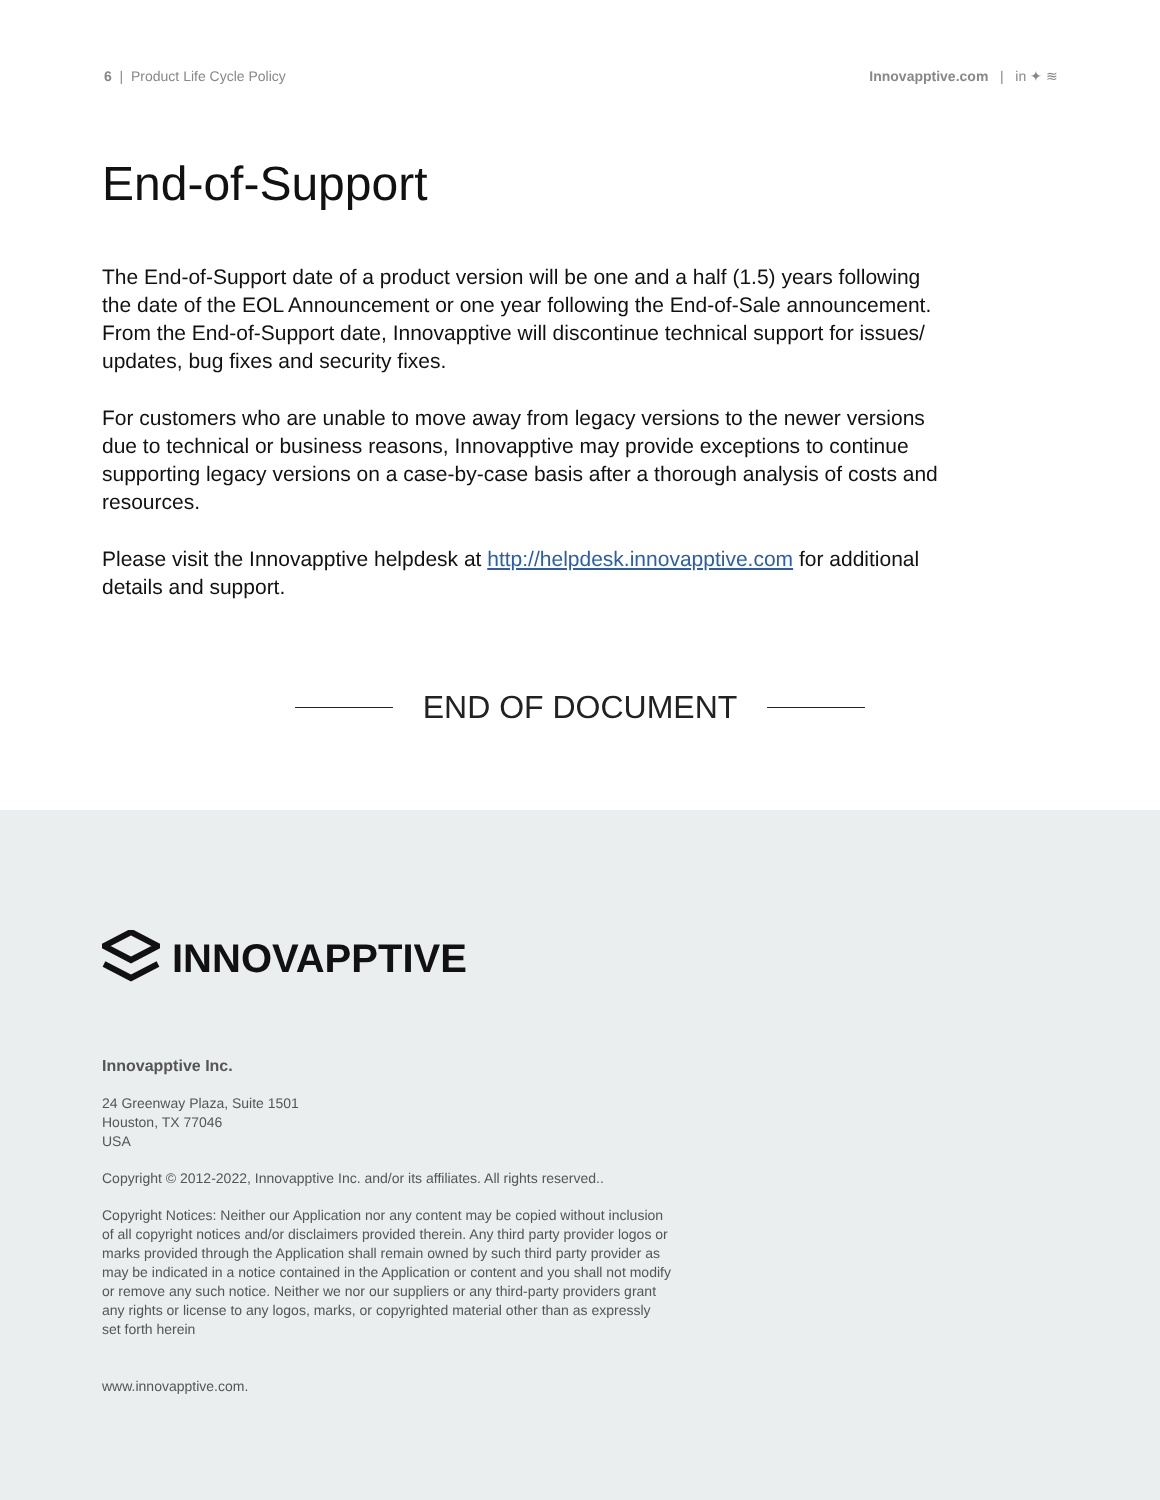6 | Product Life Cycle Policy Innovapptive.com | in ✦ ≋
End-of-Support
The End-of-Support date of a product version will be one and a half (1.5) years following the date of the EOL Announcement or one year following the End-of-Sale announcement. From the End-of-Support date, Innovapptive will discontinue technical support for issues/ updates, bug fixes and security fixes.
For customers who are unable to move away from legacy versions to the newer versions due to technical or business reasons, Innovapptive may provide exceptions to continue supporting legacy versions on a case-by-case basis after a thorough analysis of costs and resources.
Please visit the Innovapptive helpdesk at http://helpdesk.innovapptive.com for additional details and support.
END OF DOCUMENT
INNOVAPPTIVE
Innovapptive Inc.
24 Greenway Plaza, Suite 1501
Houston, TX 77046
USA
Copyright © 2012-2022, Innovapptive Inc. and/or its affiliates. All rights reserved..
Copyright Notices: Neither our Application nor any content may be copied without inclusion of all copyright notices and/or disclaimers provided therein. Any third party provider logos or marks provided through the Application shall remain owned by such third party provider as may be indicated in a notice contained in the Application or content and you shall not modify or remove any such notice. Neither we nor our suppliers or any third-party providers grant any rights or license to any logos, marks, or copyrighted material other than as expressly set forth herein
www.innovapptive.com.